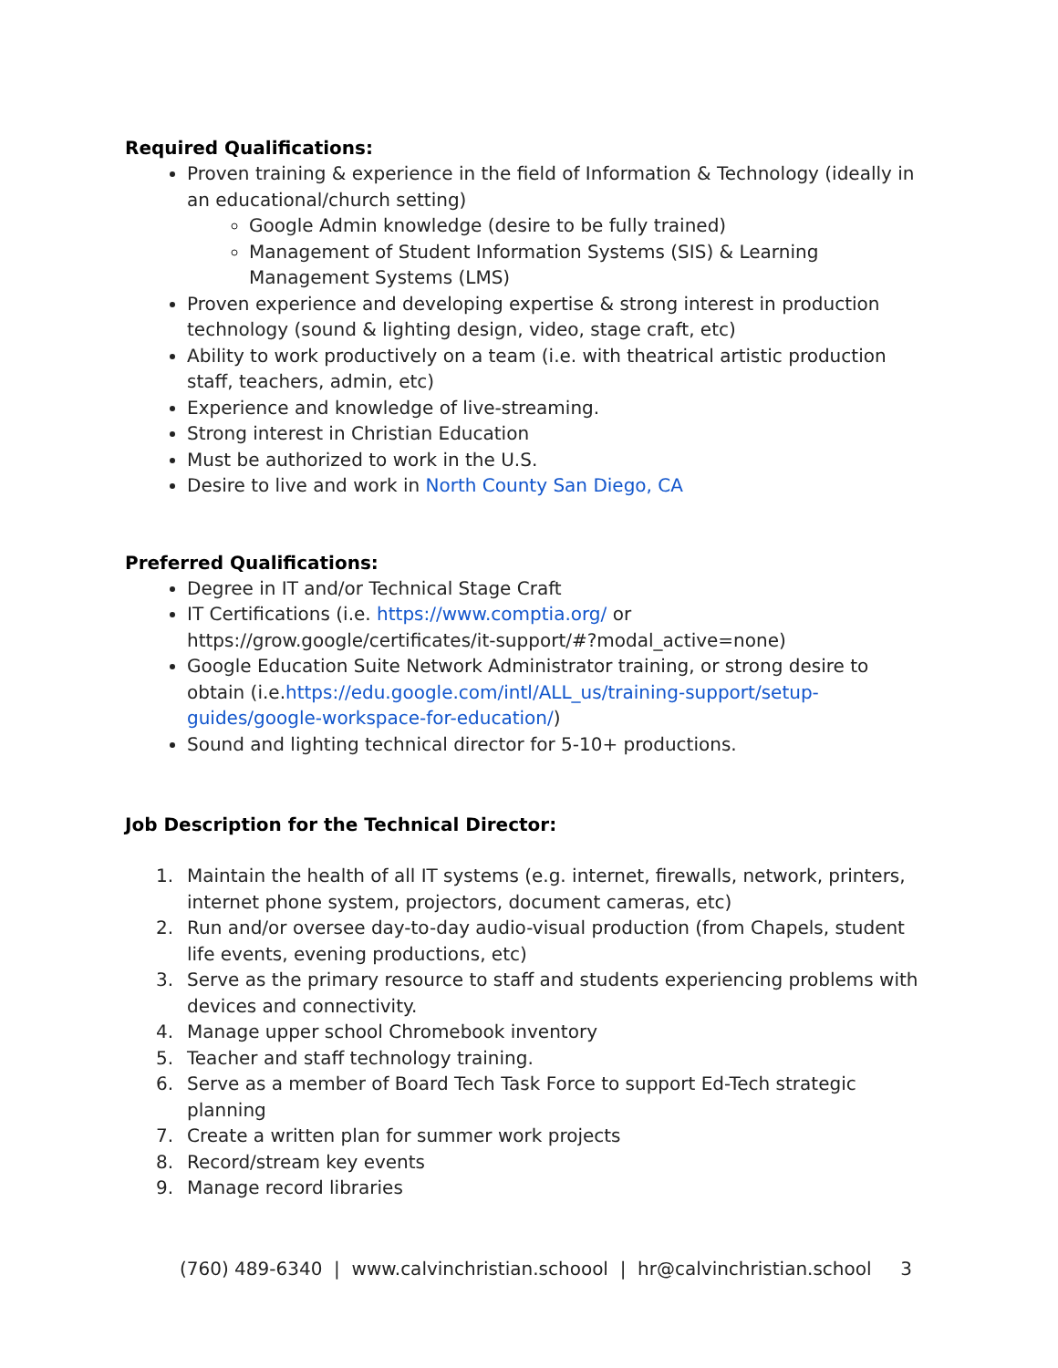Required Qualifications:
Proven training & experience in the field of Information & Technology (ideally in an educational/church setting)
Google Admin knowledge (desire to be fully trained)
Management of Student Information Systems (SIS) & Learning Management Systems (LMS)
Proven experience and developing expertise & strong interest in production technology (sound & lighting design, video, stage craft, etc)
Ability to work productively on a team (i.e. with theatrical artistic production staff, teachers, admin, etc)
Experience and knowledge of live-streaming.
Strong interest in Christian Education
Must be authorized to work in the U.S.
Desire to live and work in North County San Diego, CA
Preferred Qualifications:
Degree in IT and/or Technical Stage Craft
IT Certifications (i.e. https://www.comptia.org/ or https://grow.google/certificates/it-support/#?modal_active=none)
Google Education Suite Network Administrator training, or strong desire to obtain (i.e.https://edu.google.com/intl/ALL_us/training-support/setup-guides/google-workspace-for-education/)
Sound and lighting technical director for 5-10+ productions.
Job Description for the Technical Director:
1. Maintain the health of all IT systems (e.g. internet, firewalls, network, printers, internet phone system, projectors, document cameras, etc)
2. Run and/or oversee day-to-day audio-visual production (from Chapels, student life events, evening productions, etc)
3. Serve as the primary resource to staff and students experiencing problems with devices and connectivity.
4. Manage upper school Chromebook inventory
5. Teacher and staff technology training.
6. Serve as a member of Board Tech Task Force to support Ed-Tech strategic planning
7. Create a written plan for summer work projects
8. Record/stream key events
9. Manage record libraries
(760) 489-6340 | www.calvinchristian.schoool | hr@calvinchristian.school 3